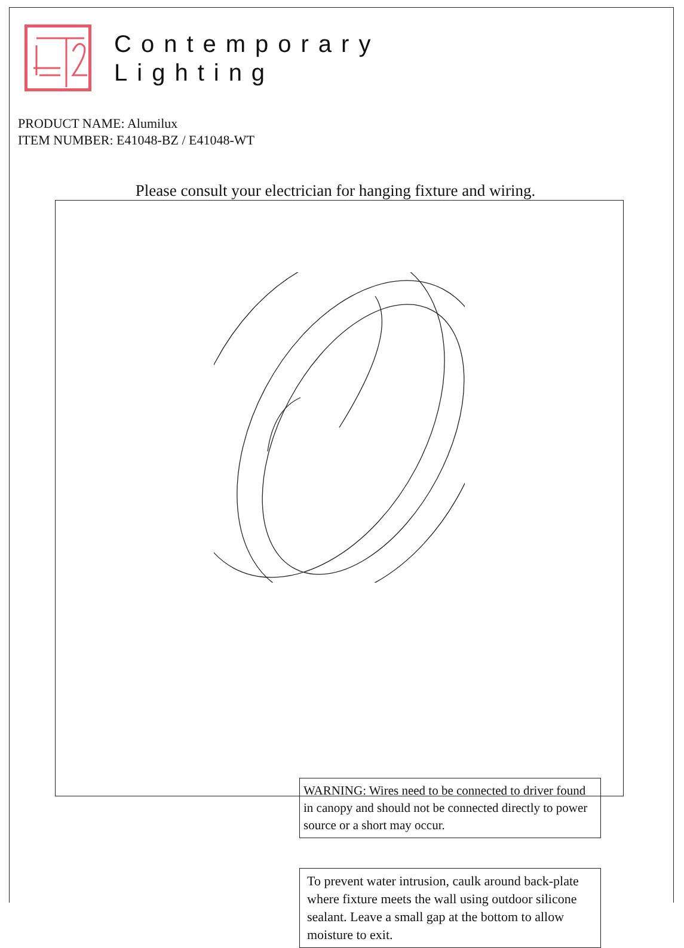Contemporary
Lighting
PRODUCT NAME: Alumilux
ITEM NUMBER: E41048-BZ / E41048-WT
Please consult your electrician for hanging fixture and wiring.
WARNING: Wires need to be connected to driver found in canopy and should not be connected directly to power source or a short may occur.
To prevent water intrusion, caulk around back-plate where fixture meets the wall using outdoor silicone sealant. Leave a small gap at the bottom to allow moisture to exit.